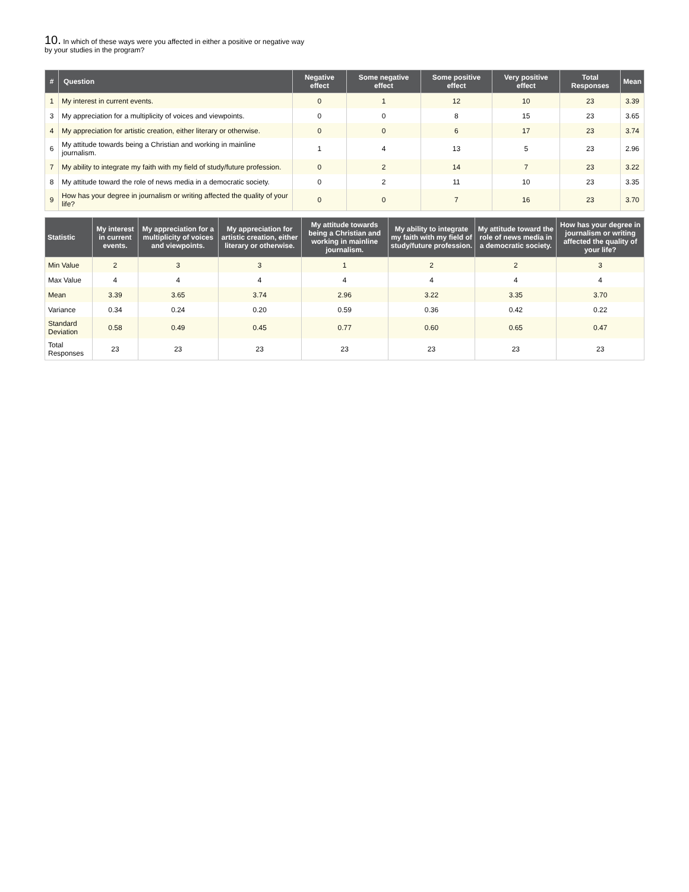10. In which of these ways were you affected in either a positive or negative way
by your studies in the program?
| # | Question | Negative effect | Some negative effect | Some positive effect | Very positive effect | Total Responses | Mean |
| --- | --- | --- | --- | --- | --- | --- | --- |
| 1 | My interest in current events. | 0 | 1 | 12 | 10 | 23 | 3.39 |
| 3 | My appreciation for a multiplicity of voices and viewpoints. | 0 | 0 | 8 | 15 | 23 | 3.65 |
| 4 | My appreciation for artistic creation, either literary or otherwise. | 0 | 0 | 6 | 17 | 23 | 3.74 |
| 6 | My attitude towards being a Christian and working in mainline journalism. | 1 | 4 | 13 | 5 | 23 | 2.96 |
| 7 | My ability to integrate my faith with my field of study/future profession. | 0 | 2 | 14 | 7 | 23 | 3.22 |
| 8 | My attitude toward the role of news media in a democratic society. | 0 | 2 | 11 | 10 | 23 | 3.35 |
| 9 | How has your degree in journalism or writing affected the quality of your life? | 0 | 0 | 7 | 16 | 23 | 3.70 |
| Statistic | My interest in current events. | My appreciation for a multiplicity of voices and viewpoints. | My appreciation for artistic creation, either literary or otherwise. | My attitude towards being a Christian and working in mainline journalism. | My ability to integrate my faith with my field of study/future profession. | My attitude toward the role of news media in a democratic society. | How has your degree in journalism or writing affected the quality of your life? |
| --- | --- | --- | --- | --- | --- | --- | --- |
| Min Value | 2 | 3 | 3 | 1 | 2 | 2 | 3 |
| Max Value | 4 | 4 | 4 | 4 | 4 | 4 | 4 |
| Mean | 3.39 | 3.65 | 3.74 | 2.96 | 3.22 | 3.35 | 3.70 |
| Variance | 0.34 | 0.24 | 0.20 | 0.59 | 0.36 | 0.42 | 0.22 |
| Standard Deviation | 0.58 | 0.49 | 0.45 | 0.77 | 0.60 | 0.65 | 0.47 |
| Total Responses | 23 | 23 | 23 | 23 | 23 | 23 | 23 |